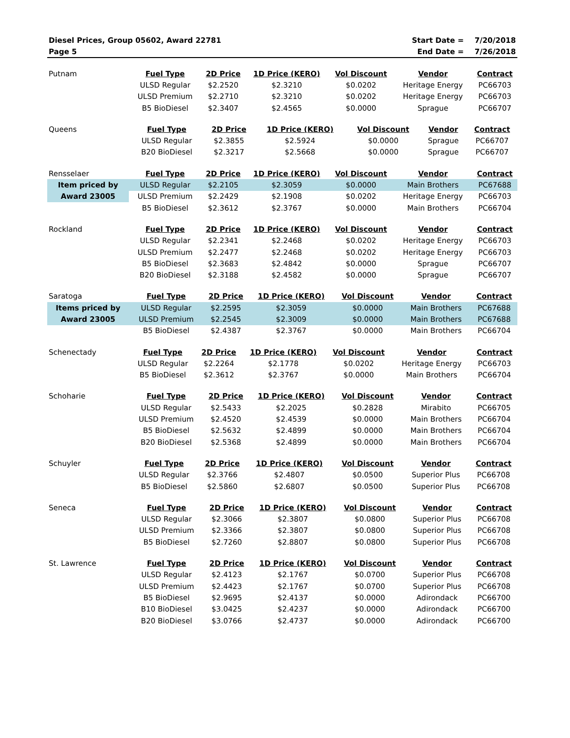| Diesel Prices, Group 05602, Award 22781 | Start Date = | 7/20/2018 |
| Page 5 | End Date = | 7/26/2018 |
| Putnam | Fuel Type | 2D Price | 1D Price (KERO) | Vol Discount | Vendor | Contract |
| | ULSD Regular | $2.2520 | $2.3210 | $0.0202 | Heritage Energy | PC66703 |
| | ULSD Premium | $2.2710 | $2.3210 | $0.0202 | Heritage Energy | PC66703 |
| | B5 BioDiesel | $2.3407 | $2.4565 | $0.0000 | Sprague | PC66707 |
| Queens | Fuel Type | 2D Price | 1D Price (KERO) | Vol Discount | Vendor | Contract |
| | ULSD Regular | $2.3855 | $2.5924 | $0.0000 | Sprague | PC66707 |
| | B20 BioDiesel | $2.3217 | $2.5668 | $0.0000 | Sprague | PC66707 |
| Rensselaer | Fuel Type | 2D Price | 1D Price (KERO) | Vol Discount | Vendor | Contract |
| Item priced by | ULSD Regular | $2.2105 | $2.3059 | $0.0000 | Main Brothers | PC67688 |
| Award 23005 | ULSD Premium | $2.2429 | $2.1908 | $0.0202 | Heritage Energy | PC66703 |
| | B5 BioDiesel | $2.3612 | $2.3767 | $0.0000 | Main Brothers | PC66704 |
| Rockland | Fuel Type | 2D Price | 1D Price (KERO) | Vol Discount | Vendor | Contract |
| | ULSD Regular | $2.2341 | $2.2468 | $0.0202 | Heritage Energy | PC66703 |
| | ULSD Premium | $2.2477 | $2.2468 | $0.0202 | Heritage Energy | PC66703 |
| | B5 BioDiesel | $2.3683 | $2.4842 | $0.0000 | Sprague | PC66707 |
| | B20 BioDiesel | $2.3188 | $2.4582 | $0.0000 | Sprague | PC66707 |
| Saratoga | Fuel Type | 2D Price | 1D Price (KERO) | Vol Discount | Vendor | Contract |
| Items priced by | ULSD Regular | $2.2595 | $2.3059 | $0.0000 | Main Brothers | PC67688 |
| Award 23005 | ULSD Premium | $2.2545 | $2.3009 | $0.0000 | Main Brothers | PC67688 |
| | B5 BioDiesel | $2.4387 | $2.3767 | $0.0000 | Main Brothers | PC66704 |
| Schenectady | Fuel Type | 2D Price | 1D Price (KERO) | Vol Discount | Vendor | Contract |
| | ULSD Regular | $2.2264 | $2.1778 | $0.0202 | Heritage Energy | PC66703 |
| | B5 BioDiesel | $2.3612 | $2.3767 | $0.0000 | Main Brothers | PC66704 |
| Schoharie | Fuel Type | 2D Price | 1D Price (KERO) | Vol Discount | Vendor | Contract |
| | ULSD Regular | $2.5433 | $2.2025 | $0.2828 | Mirabito | PC66705 |
| | ULSD Premium | $2.4520 | $2.4539 | $0.0000 | Main Brothers | PC66704 |
| | B5 BioDiesel | $2.5632 | $2.4899 | $0.0000 | Main Brothers | PC66704 |
| | B20 BioDiesel | $2.5368 | $2.4899 | $0.0000 | Main Brothers | PC66704 |
| Schuyler | Fuel Type | 2D Price | 1D Price (KERO) | Vol Discount | Vendor | Contract |
| | ULSD Regular | $2.3766 | $2.4807 | $0.0500 | Superior Plus | PC66708 |
| | B5 BioDiesel | $2.5860 | $2.6807 | $0.0500 | Superior Plus | PC66708 |
| Seneca | Fuel Type | 2D Price | 1D Price (KERO) | Vol Discount | Vendor | Contract |
| | ULSD Regular | $2.3066 | $2.3807 | $0.0800 | Superior Plus | PC66708 |
| | ULSD Premium | $2.3366 | $2.3807 | $0.0800 | Superior Plus | PC66708 |
| | B5 BioDiesel | $2.7260 | $2.8807 | $0.0800 | Superior Plus | PC66708 |
| St. Lawrence | Fuel Type | 2D Price | 1D Price (KERO) | Vol Discount | Vendor | Contract |
| | ULSD Regular | $2.4123 | $2.1767 | $0.0700 | Superior Plus | PC66708 |
| | ULSD Premium | $2.4423 | $2.1767 | $0.0700 | Superior Plus | PC66708 |
| | B5 BioDiesel | $2.9695 | $2.4137 | $0.0000 | Adirondack | PC66700 |
| | B10 BioDiesel | $3.0425 | $2.4237 | $0.0000 | Adirondack | PC66700 |
| | B20 BioDiesel | $3.0766 | $2.4737 | $0.0000 | Adirondack | PC66700 |